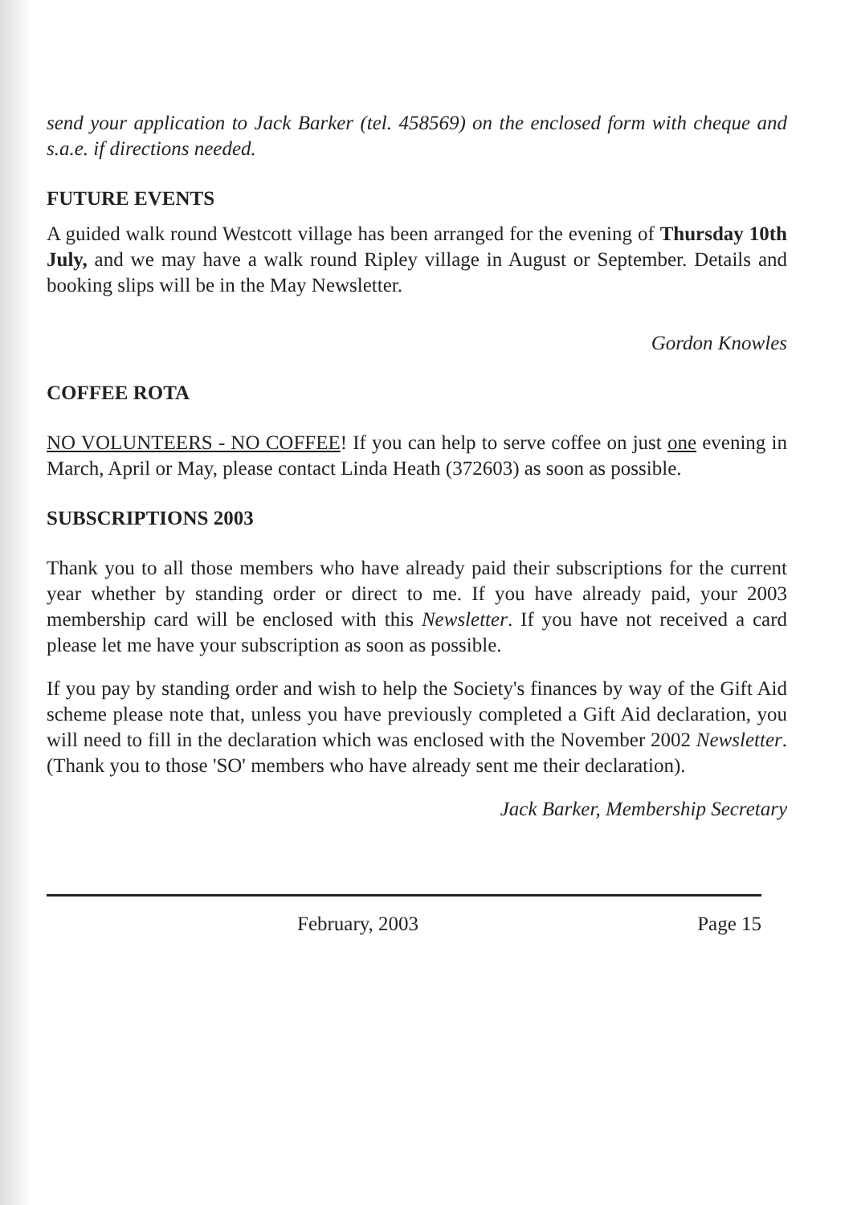send your application to Jack Barker (tel. 458569) on the enclosed form with cheque and s.a.e. if directions needed.
FUTURE EVENTS
A guided walk round Westcott village has been arranged for the evening of Thursday 10th July, and we may have a walk round Ripley village in August or September. Details and booking slips will be in the May Newsletter.
Gordon Knowles
COFFEE ROTA
NO VOLUNTEERS - NO COFFEE! If you can help to serve coffee on just one evening in March, April or May, please contact Linda Heath (372603) as soon as possible.
SUBSCRIPTIONS 2003
Thank you to all those members who have already paid their subscriptions for the current year whether by standing order or direct to me. If you have already paid, your 2003 membership card will be enclosed with this Newsletter. If you have not received a card please let me have your subscription as soon as possible.
If you pay by standing order and wish to help the Society's finances by way of the Gift Aid scheme please note that, unless you have previously completed a Gift Aid declaration, you will need to fill in the declaration which was enclosed with the November 2002 Newsletter. (Thank you to those 'SO' members who have already sent me their declaration).
Jack Barker, Membership Secretary
February, 2003 Page 15